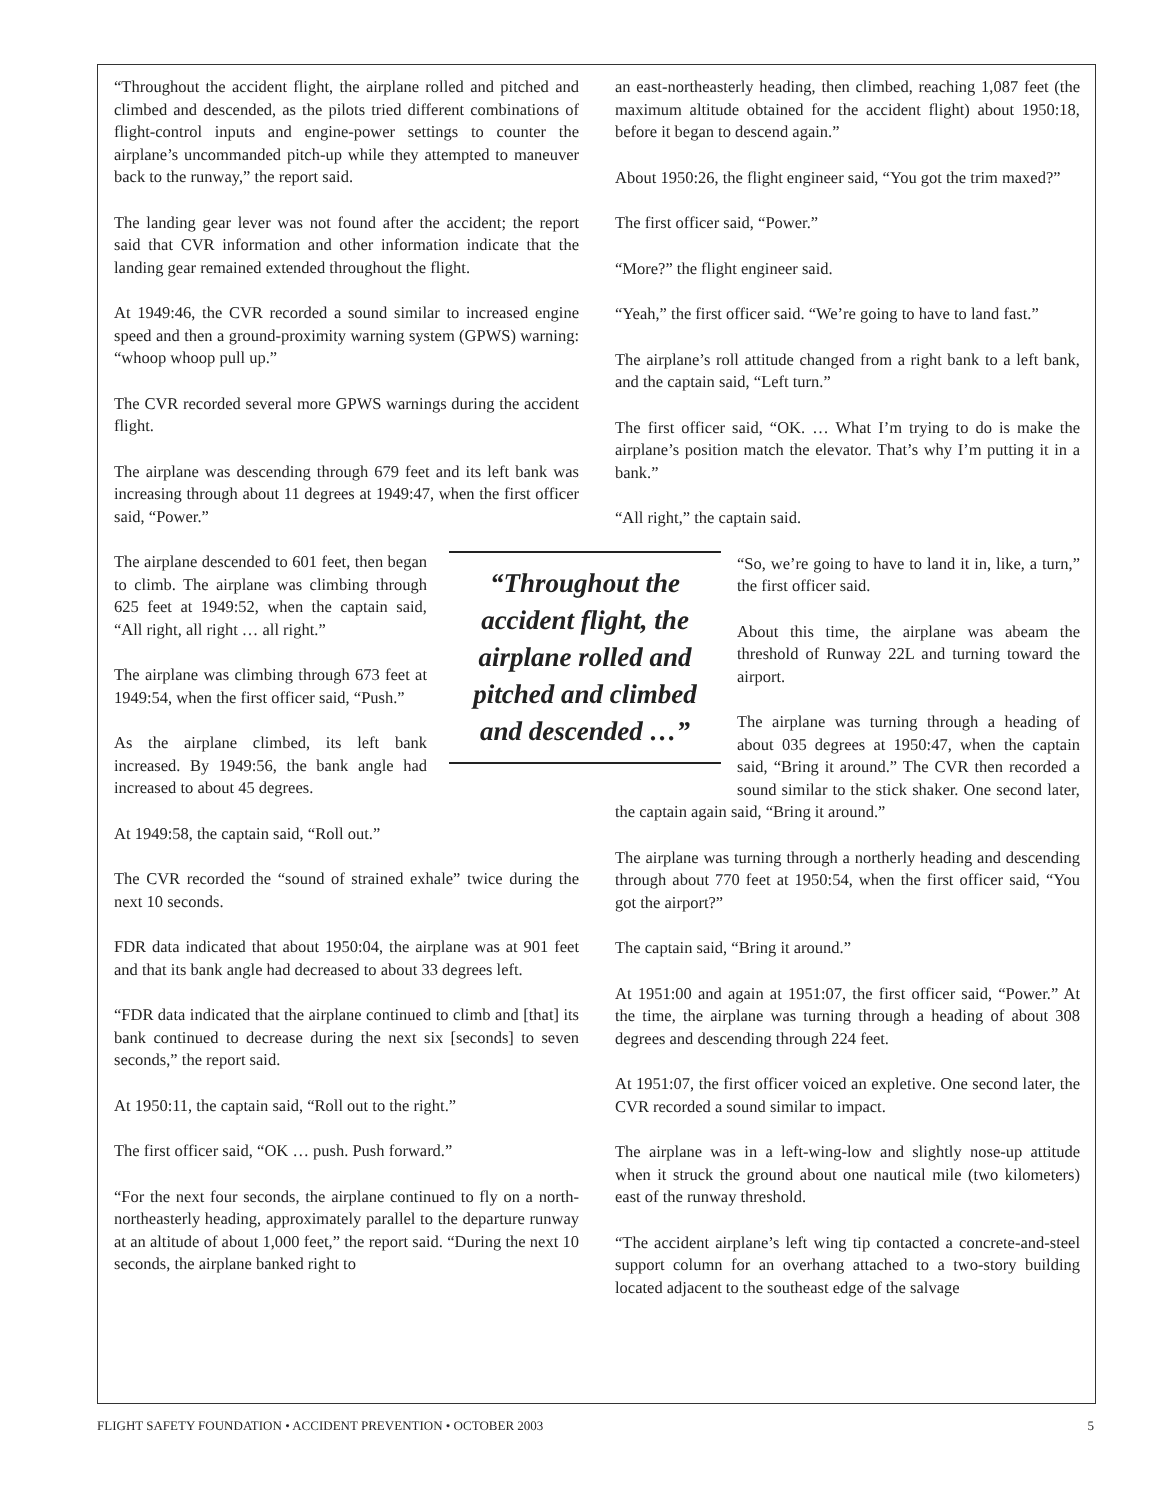“Throughout the accident flight, the airplane rolled and pitched and climbed and descended, as the pilots tried different combinations of flight-control inputs and engine-power settings to counter the airplane’s uncommanded pitch-up while they attempted to maneuver back to the runway,” the report said.
The landing gear lever was not found after the accident; the report said that CVR information and other information indicate that the landing gear remained extended throughout the flight.
At 1949:46, the CVR recorded a sound similar to increased engine speed and then a ground-proximity warning system (GPWS) warning: “whoop whoop pull up.”
The CVR recorded several more GPWS warnings during the accident flight.
The airplane was descending through 679 feet and its left bank was increasing through about 11 degrees at 1949:47, when the first officer said, “Power.”
“Throughout the accident flight, the airplane rolled and pitched and climbed and descended …”
The airplane descended to 601 feet, then began to climb. The airplane was climbing through 625 feet at 1949:52, when the captain said, “All right, all right … all right.”
The airplane was climbing through 673 feet at 1949:54, when the first officer said, “Push.”
As the airplane climbed, its left bank increased. By 1949:56, the bank angle had increased to about 45 degrees.
At 1949:58, the captain said, “Roll out.”
The CVR recorded the “sound of strained exhale” twice during the next 10 seconds.
FDR data indicated that about 1950:04, the airplane was at 901 feet and that its bank angle had decreased to about 33 degrees left.
“FDR data indicated that the airplane continued to climb and [that] its bank continued to decrease during the next six [seconds] to seven seconds,” the report said.
At 1950:11, the captain said, “Roll out to the right.”
The first officer said, “OK … push. Push forward.”
“For the next four seconds, the airplane continued to fly on a north-northeasterly heading, approximately parallel to the departure runway at an altitude of about 1,000 feet,” the report said. “During the next 10 seconds, the airplane banked right to
an east-northeasterly heading, then climbed, reaching 1,087 feet (the maximum altitude obtained for the accident flight) about 1950:18, before it began to descend again.”
About 1950:26, the flight engineer said, “You got the trim maxed?”
The first officer said, “Power.”
“More?” the flight engineer said.
“Yeah,” the first officer said. “We’re going to have to land fast.”
The airplane’s roll attitude changed from a right bank to a left bank, and the captain said, “Left turn.”
The first officer said, “OK. … What I’m trying to do is make the airplane’s position match the elevator. That’s why I’m putting it in a bank.”
“All right,” the captain said.
“So, we’re going to have to land it in, like, a turn,” the first officer said.
About this time, the airplane was abeam the threshold of Runway 22L and turning toward the airport.
The airplane was turning through a heading of about 035 degrees at 1950:47, when the captain said, “Bring it around.” The CVR then recorded a sound similar to the stick shaker. One second later, the captain again said, “Bring it around.”
The airplane was turning through a northerly heading and descending through about 770 feet at 1950:54, when the first officer said, “You got the airport?”
The captain said, “Bring it around.”
At 1951:00 and again at 1951:07, the first officer said, “Power.” At the time, the airplane was turning through a heading of about 308 degrees and descending through 224 feet.
At 1951:07, the first officer voiced an expletive. One second later, the CVR recorded a sound similar to impact.
The airplane was in a left-wing-low and slightly nose-up attitude when it struck the ground about one nautical mile (two kilometers) east of the runway threshold.
“The accident airplane’s left wing tip contacted a concrete-and-steel support column for an overhang attached to a two-story building located adjacent to the southeast edge of the salvage
FLIGHT SAFETY FOUNDATION • ACCIDENT PREVENTION • OCTOBER 2003 5